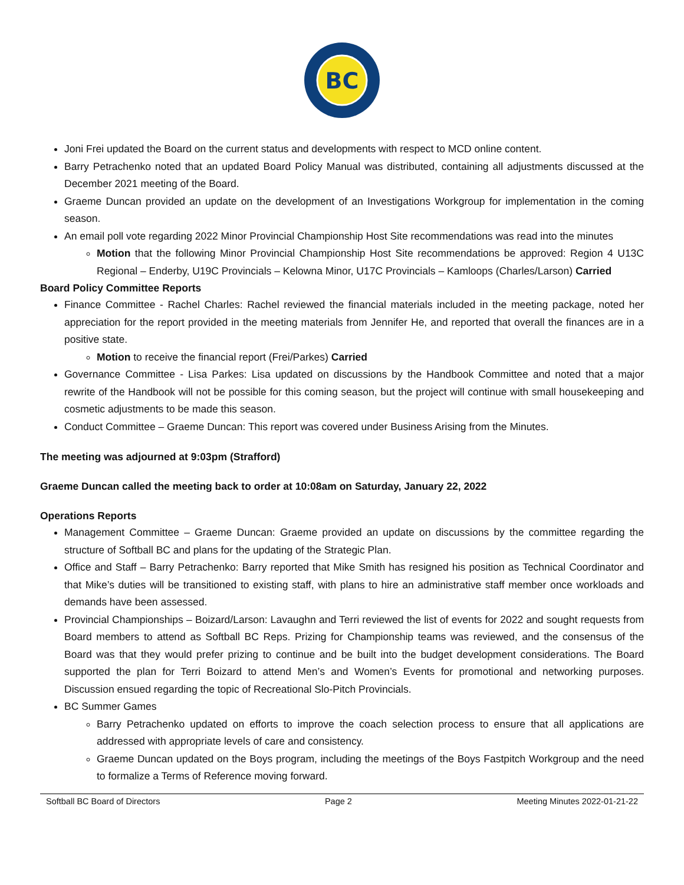BC
Joni Frei updated the Board on the current status and developments with respect to MCD online content.
Barry Petrachenko noted that an updated Board Policy Manual was distributed, containing all adjustments discussed at the December 2021 meeting of the Board.
Graeme Duncan provided an update on the development of an Investigations Workgroup for implementation in the coming season.
An email poll vote regarding 2022 Minor Provincial Championship Host Site recommendations was read into the minutes
Motion that the following Minor Provincial Championship Host Site recommendations be approved: Region 4 U13C Regional – Enderby, U19C Provincials – Kelowna Minor, U17C Provincials – Kamloops (Charles/Larson) Carried
Board Policy Committee Reports
Finance Committee - Rachel Charles: Rachel reviewed the financial materials included in the meeting package, noted her appreciation for the report provided in the meeting materials from Jennifer He, and reported that overall the finances are in a positive state.
Motion to receive the financial report (Frei/Parkes) Carried
Governance Committee - Lisa Parkes: Lisa updated on discussions by the Handbook Committee and noted that a major rewrite of the Handbook will not be possible for this coming season, but the project will continue with small housekeeping and cosmetic adjustments to be made this season.
Conduct Committee – Graeme Duncan: This report was covered under Business Arising from the Minutes.
The meeting was adjourned at 9:03pm (Strafford)
Graeme Duncan called the meeting back to order at 10:08am on Saturday, January 22, 2022
Operations Reports
Management Committee – Graeme Duncan: Graeme provided an update on discussions by the committee regarding the structure of Softball BC and plans for the updating of the Strategic Plan.
Office and Staff – Barry Petrachenko: Barry reported that Mike Smith has resigned his position as Technical Coordinator and that Mike’s duties will be transitioned to existing staff, with plans to hire an administrative staff member once workloads and demands have been assessed.
Provincial Championships – Boizard/Larson: Lavaughn and Terri reviewed the list of events for 2022 and sought requests from Board members to attend as Softball BC Reps. Prizing for Championship teams was reviewed, and the consensus of the Board was that they would prefer prizing to continue and be built into the budget development considerations. The Board supported the plan for Terri Boizard to attend Men’s and Women’s Events for promotional and networking purposes. Discussion ensued regarding the topic of Recreational Slo-Pitch Provincials.
BC Summer Games
Barry Petrachenko updated on efforts to improve the coach selection process to ensure that all applications are addressed with appropriate levels of care and consistency.
Graeme Duncan updated on the Boys program, including the meetings of the Boys Fastpitch Workgroup and the need to formalize a Terms of Reference moving forward.
Softball BC Board of Directors Page 2 Meeting Minutes 2022-01-21-22